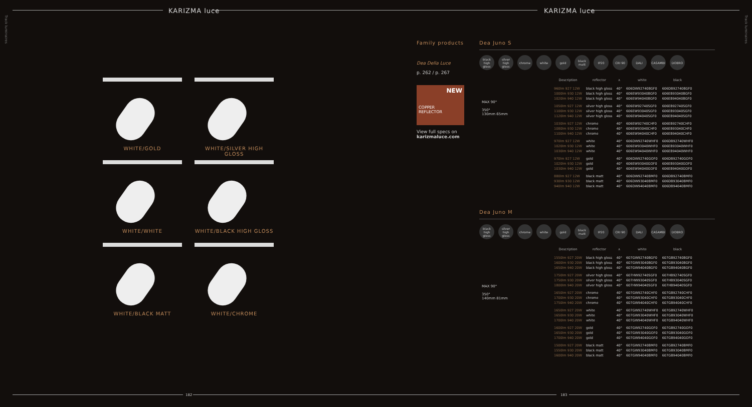KARIZMA luce KARIZMA luce
Track luminaires
Track luminaires
WHITE/GOLD
WHITE/SILVER HIGH GLOSS
WHITE/WHITE
WHITE/BLACK HIGH GLOSS
WHITE/BLACK MATT
WHITE/CHROME
Family products
Dea Della Luce
p. 262 / p. 267
NEW
COPPER
REFLECTOR
View full specs on
karizmaluce.com
Dea Juno S
black high gloss silver high gloss chrome white gold black matt IP20 CRI 90 DALI CASAMBI DOBRO
MAX 90°
350°
130mm 65mm
| Description | reflector | ∧ | white | black |
| --- | --- | --- | --- | --- |
| 960lm 927 12W | black high gloss | 40° | 606DW92740BGF0 | 606DB92740BGF0 |
| 1000lm 930 12W | black high gloss | 40° | 606EW93040BGF0 | 606EB93040BGF0 |
| 1020lm 940 12W | black high gloss | 40° | 606EW94040BGF0 | 606EB94040BGF0 |
| 1050lm 927 12W | silver high gloss | 40° | 606EW92740SGF0 | 606EB92740SGF0 |
| 1100lm 930 12W | silver high gloss | 40° | 606EW93040SGF0 | 606EB93040SGF0 |
| 1120lm 940 12W | silver high gloss | 40° | 606EW94040SGF0 | 606EB94040SGF0 |
| 1030lm 927 12W | chrome | 40° | 606EW92740CHF0 | 606EB92740CHF0 |
| 1080lm 930 12W | chrome | 40° | 606EW93040CHF0 | 606EB93040CHF0 |
| 1100lm 940 12W | chrome | 40° | 606EW94040CHF0 | 606EB94040CHF0 |
| 970lm 927 12W | white | 40° | 606DW92740WHF0 | 606DB92740WHF0 |
| 1020lm 930 12W | white | 40° | 606EW93040WHF0 | 606EB93040WHF0 |
| 1030lm 940 12W | white | 40° | 606EW94040WHF0 | 606EB94040WHF0 |
| 970lm 927 12W | gold | 40° | 606DW92740GOF0 | 606DB92740GOF0 |
| 1020lm 930 12W | gold | 40° | 606EW93040GOF0 | 606EB93040GOF0 |
| 1030lm 940 12W | gold | 40° | 606EW94040GOF0 | 606EB94040GOF0 |
| 880lm 927 12W | black matt | 40° | 606DW92740BMF0 | 606DB92740BMF0 |
| 930lm 930 12W | black matt | 40° | 606DW93040BMF0 | 606DB93040BMF0 |
| 940lm 940 12W | black matt | 40° | 606DW94040BMF0 | 606DB94040BMF0 |
Dea Juno M
black high gloss silver high gloss chrome white gold black matt IP20 CRI 90 DALI CASAMBI DOBRO
MAX 90°
350°
140mm 81mm
| Description | reflector | ∧ | white | black |
| --- | --- | --- | --- | --- |
| 1550lm 927 20W | black high gloss | 40° | 607GW92740BGF0 | 607GB92740BGF0 |
| 1600lm 930 20W | black high gloss | 40° | 607GW93040BGF0 | 607GB93040BGF0 |
| 1650lm 940 20W | black high gloss | 40° | 607GW94040BGF0 | 607GB94040BGF0 |
| 1750lm 927 20W | silver high gloss | 40° | 607HW92740SGF0 | 607HB92740SGF0 |
| 1750lm 930 20W | silver high gloss | 40° | 607HW93040SGF0 | 607HB93040SGF0 |
| 1800lm 940 20W | silver high gloss | 40° | 607HW94040SGF0 | 607HB94040SGF0 |
| 1650lm 927 20W | chrome | 40° | 607GW92740CHF0 | 607GB92740CHF0 |
| 1700lm 930 20W | chrome | 40° | 607GW93040CHF0 | 607GB93040CHF0 |
| 1750lm 940 20W | chrome | 40° | 607GW94040CHF0 | 607GB94040CHF0 |
| 1650lm 927 20W | white | 40° | 607GW92740WHF0 | 607GB92740WHF0 |
| 1650lm 930 20W | white | 40° | 607GW93040WHF0 | 607GB93040WHF0 |
| 1700lm 940 20W | white | 40° | 607GW94040WHF0 | 607GB94040WHF0 |
| 1600lm 927 20W | gold | 40° | 607GW92740GOF0 | 607GB92740GOF0 |
| 1650lm 930 20W | gold | 40° | 607GW93040GOF0 | 607GB93040GOF0 |
| 1700lm 940 20W | gold | 40° | 607GW94040GOF0 | 607GB94040GOF0 |
| 1500lm 927 20W | black matt | 40° | 607GW92740BMF0 | 607GB92740BMF0 |
| 1550lm 930 20W | black matt | 40° | 607GW93040BMF0 | 607GB93040BMF0 |
| 1600lm 940 20W | black matt | 40° | 607GW94040BMF0 | 607GB94040BMF0 |
182 183